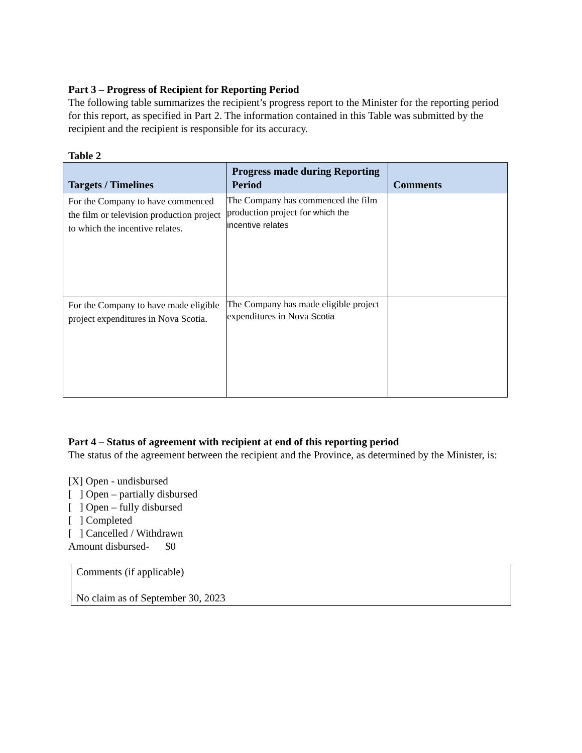Part 3 – Progress of Recipient for Reporting Period
The following table summarizes the recipient’s progress report to the Minister for the reporting period for this report, as specified in Part 2. The information contained in this Table was submitted by the recipient and the recipient is responsible for its accuracy.
Table 2
| Targets / Timelines | Progress made during Reporting Period | Comments |
| --- | --- | --- |
| For the Company to have commenced the film or television production project to which the incentive relates. | The Company has commenced the film production project for which the incentive relates | |
| For the Company to have made eligible project expenditures in Nova Scotia. | The Company has made eligible project expenditures in Nova Scotia | |
Part 4 – Status of agreement with recipient at end of this reporting period
The status of the agreement between the recipient and the Province, as determined by the Minister, is:
[X] Open - undisbursed
[ ] Open – partially disbursed
[ ] Open – fully disbursed
[ ] Completed
[ ] Cancelled / Withdrawn
Amount disbursed- $0
Comments (if applicable)
No claim as of September 30, 2023